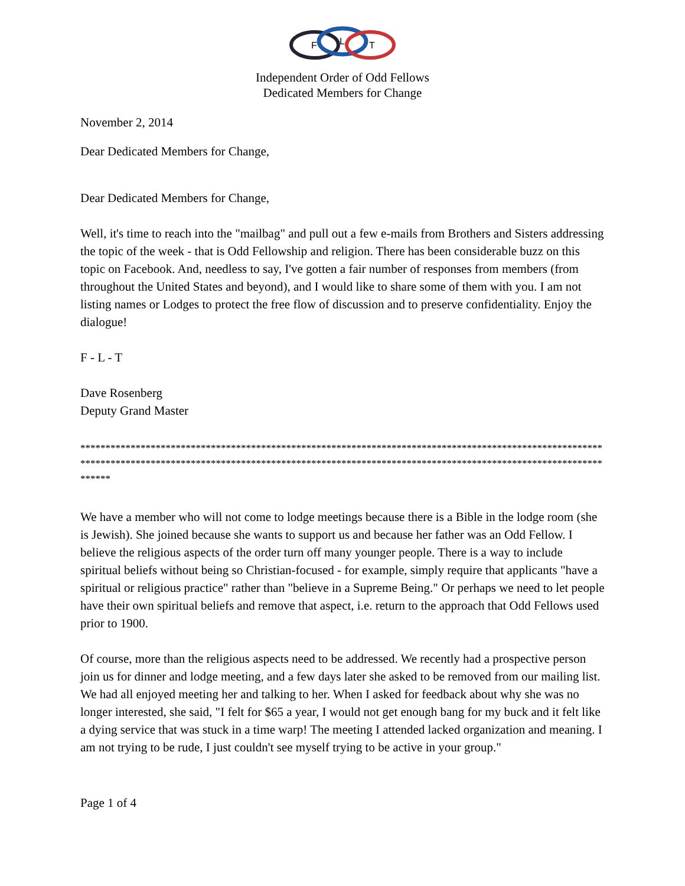F
L
T
Independent Order of Odd Fellows
Dedicated Members for Change
November 2, 2014
Dear Dedicated Members for Change,
Dear Dedicated Members for Change,
Well, it's time to reach into the "mailbag" and pull out a few e-mails from Brothers and Sisters addressing the topic of the week - that is Odd Fellowship and religion. There has been considerable buzz on this topic on Facebook. And, needless to say, I've gotten a fair number of responses from members (from throughout the United States and beyond), and I would like to share some of them with you. I am not listing names or Lodges to protect the free flow of discussion and to preserve confidentiality. Enjoy the dialogue!
F - L - T
Dave Rosenberg
Deputy Grand Master
**********************************************************************************************************************************************************************************************************************
We have a member who will not come to lodge meetings because there is a Bible in the lodge room (she is Jewish). She joined because she wants to support us and because her father was an Odd Fellow. I believe the religious aspects of the order turn off many younger people. There is a way to include spiritual beliefs without being so Christian-focused - for example, simply require that applicants "have a spiritual or religious practice" rather than "believe in a Supreme Being." Or perhaps we need to let people have their own spiritual beliefs and remove that aspect, i.e. return to the approach that Odd Fellows used prior to 1900.
Of course, more than the religious aspects need to be addressed. We recently had a prospective person join us for dinner and lodge meeting, and a few days later she asked to be removed from our mailing list. We had all enjoyed meeting her and talking to her. When I asked for feedback about why she was no longer interested, she said, "I felt for $65 a year, I would not get enough bang for my buck and it felt like a dying service that was stuck in a time warp! The meeting I attended lacked organization and meaning. I am not trying to be rude, I just couldn't see myself trying to be active in your group."
Page 1 of 4